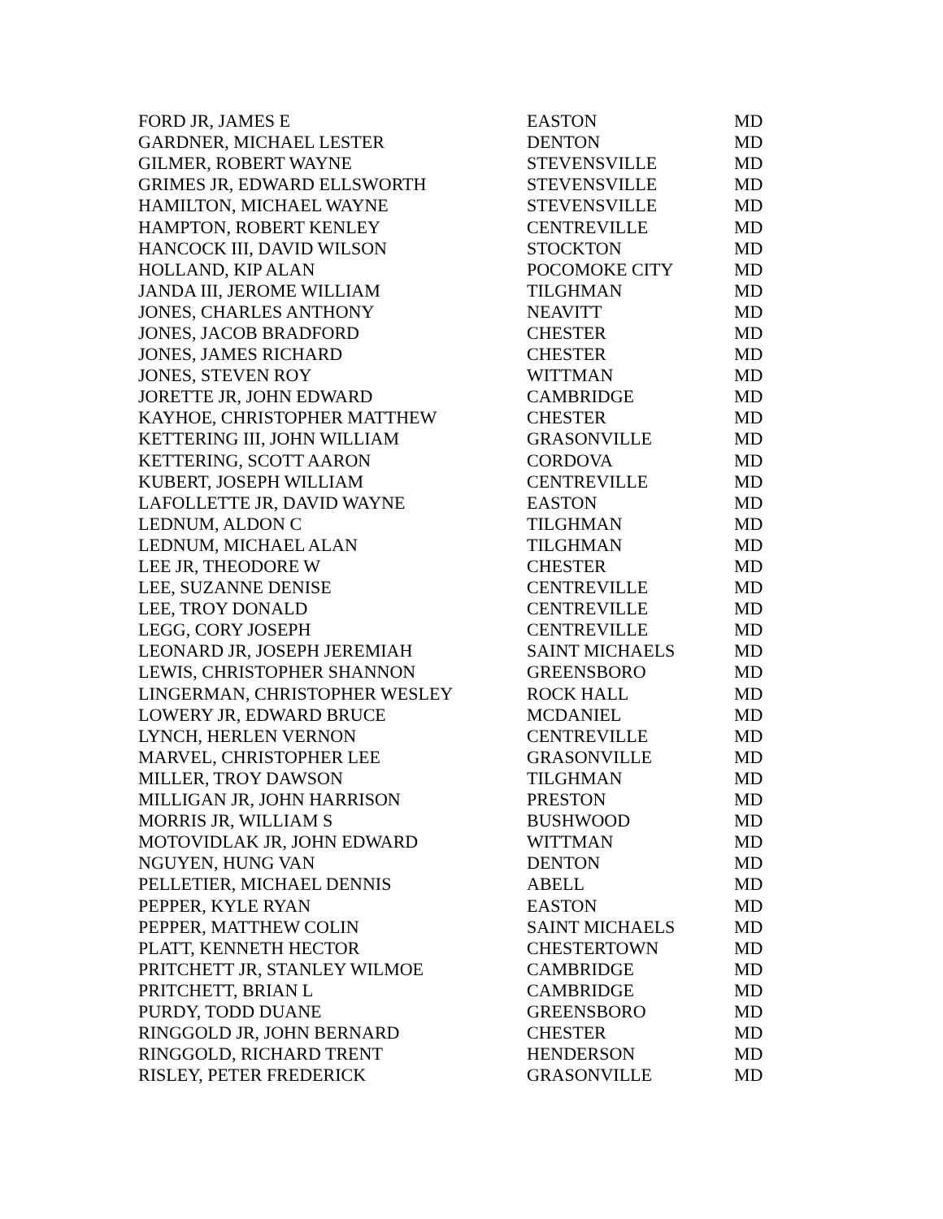| FORD JR, JAMES E | EASTON | MD |
| GARDNER, MICHAEL LESTER | DENTON | MD |
| GILMER, ROBERT WAYNE | STEVENSVILLE | MD |
| GRIMES JR, EDWARD ELLSWORTH | STEVENSVILLE | MD |
| HAMILTON, MICHAEL WAYNE | STEVENSVILLE | MD |
| HAMPTON, ROBERT KENLEY | CENTREVILLE | MD |
| HANCOCK III, DAVID WILSON | STOCKTON | MD |
| HOLLAND, KIP ALAN | POCOMOKE CITY | MD |
| JANDA III, JEROME WILLIAM | TILGHMAN | MD |
| JONES, CHARLES ANTHONY | NEAVITT | MD |
| JONES, JACOB BRADFORD | CHESTER | MD |
| JONES, JAMES RICHARD | CHESTER | MD |
| JONES, STEVEN ROY | WITTMAN | MD |
| JORETTE JR, JOHN EDWARD | CAMBRIDGE | MD |
| KAYHOE, CHRISTOPHER MATTHEW | CHESTER | MD |
| KETTERING III, JOHN WILLIAM | GRASONVILLE | MD |
| KETTERING, SCOTT AARON | CORDOVA | MD |
| KUBERT, JOSEPH WILLIAM | CENTREVILLE | MD |
| LAFOLLETTE JR, DAVID WAYNE | EASTON | MD |
| LEDNUM, ALDON C | TILGHMAN | MD |
| LEDNUM, MICHAEL ALAN | TILGHMAN | MD |
| LEE JR, THEODORE W | CHESTER | MD |
| LEE, SUZANNE DENISE | CENTREVILLE | MD |
| LEE, TROY DONALD | CENTREVILLE | MD |
| LEGG, CORY JOSEPH | CENTREVILLE | MD |
| LEONARD JR, JOSEPH JEREMIAH | SAINT MICHAELS | MD |
| LEWIS, CHRISTOPHER SHANNON | GREENSBORO | MD |
| LINGERMAN, CHRISTOPHER WESLEY | ROCK HALL | MD |
| LOWERY JR, EDWARD BRUCE | MCDANIEL | MD |
| LYNCH, HERLEN VERNON | CENTREVILLE | MD |
| MARVEL, CHRISTOPHER LEE | GRASONVILLE | MD |
| MILLER, TROY DAWSON | TILGHMAN | MD |
| MILLIGAN JR, JOHN HARRISON | PRESTON | MD |
| MORRIS JR, WILLIAM S | BUSHWOOD | MD |
| MOTOVIDLAK JR, JOHN EDWARD | WITTMAN | MD |
| NGUYEN, HUNG VAN | DENTON | MD |
| PELLETIER, MICHAEL DENNIS | ABELL | MD |
| PEPPER, KYLE RYAN | EASTON | MD |
| PEPPER, MATTHEW COLIN | SAINT MICHAELS | MD |
| PLATT, KENNETH HECTOR | CHESTERTOWN | MD |
| PRITCHETT JR, STANLEY WILMOE | CAMBRIDGE | MD |
| PRITCHETT, BRIAN L | CAMBRIDGE | MD |
| PURDY, TODD DUANE | GREENSBORO | MD |
| RINGGOLD JR, JOHN BERNARD | CHESTER | MD |
| RINGGOLD, RICHARD TRENT | HENDERSON | MD |
| RISLEY, PETER FREDERICK | GRASONVILLE | MD |